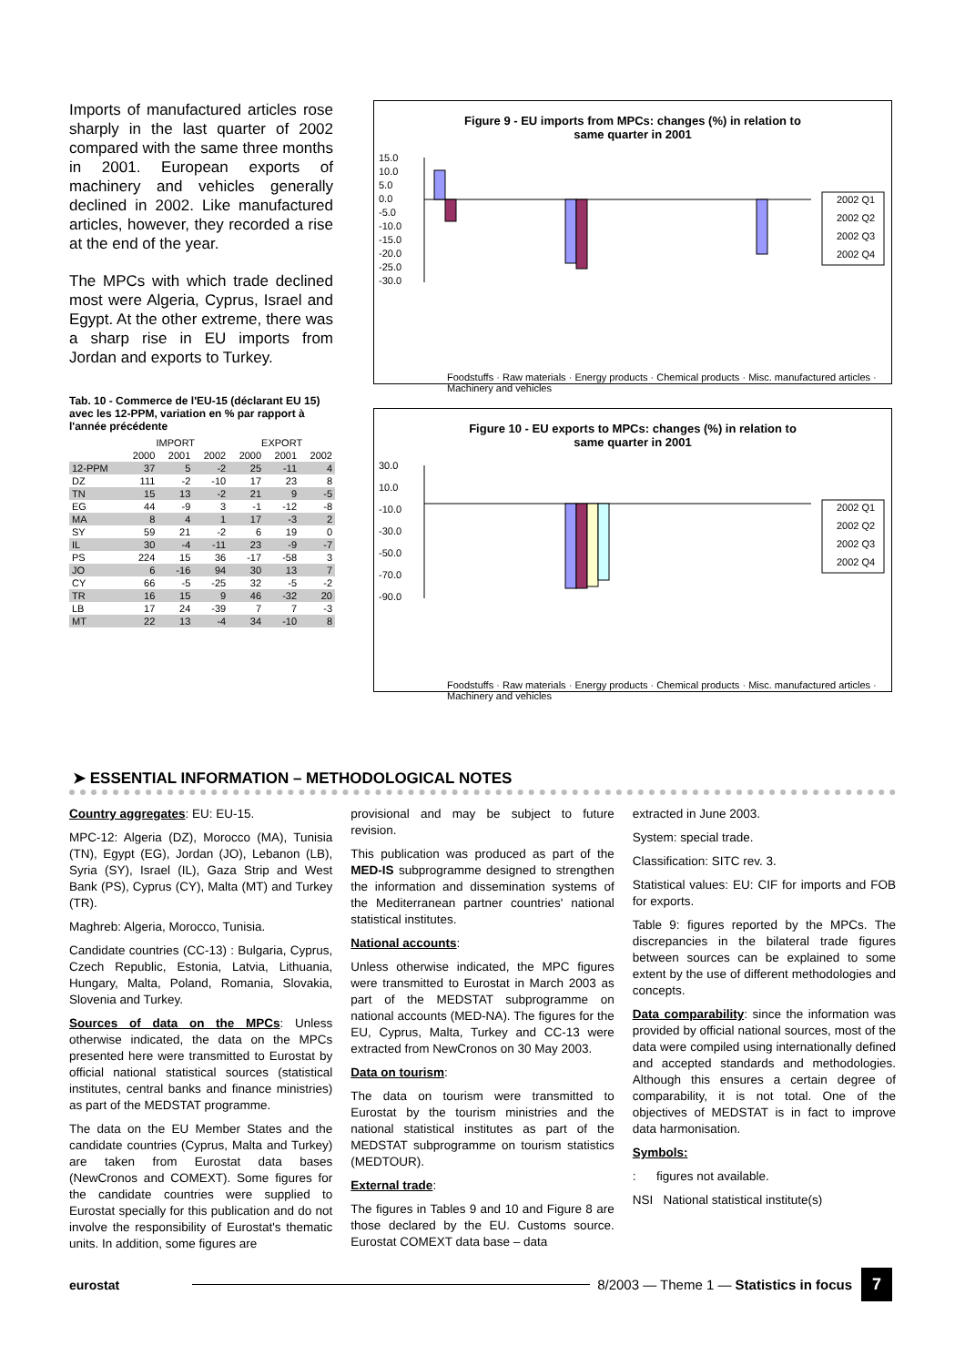Imports of manufactured articles rose sharply in the last quarter of 2002 compared with the same three months in 2001. European exports of machinery and vehicles generally declined in 2002. Like manufactured articles, however, they recorded a rise at the end of the year.
The MPCs with which trade declined most were Algeria, Cyprus, Israel and Egypt. At the other extreme, there was a sharp rise in EU imports from Jordan and exports to Turkey.
Tab. 10 - Commerce de l'EU-15 (déclarant EU 15) avec les 12-PPM, variation en % par rapport à l'année précédente
| | IMPORT | | | EXPORT | | |
| --- | --- | --- | --- | --- | --- | --- |
| | 2000 | 2001 | 2002 | 2000 | 2001 | 2002 |
| 12-PPM | 37 | 5 | -2 | 25 | -11 | 4 |
| DZ | 111 | -2 | -10 | 17 | 23 | 8 |
| TN | 15 | 13 | -2 | 21 | 9 | -5 |
| EG | 44 | -9 | 3 | -1 | -12 | -8 |
| MA | 8 | 4 | 1 | 17 | -3 | 2 |
| SY | 59 | 21 | -2 | 6 | 19 | 0 |
| IL | 30 | -4 | -11 | 23 | -9 | -7 |
| PS | 224 | 15 | 36 | -17 | -58 | 3 |
| JO | 6 | -16 | 94 | 30 | 13 | 7 |
| CY | 66 | -5 | -25 | 32 | -5 | -2 |
| TR | 16 | 15 | 9 | 46 | -32 | 20 |
| LB | 17 | 24 | -39 | 7 | 7 | -3 |
| MT | 22 | 13 | -4 | 34 | -10 | 8 |
Figure 9 - EU imports from MPCs: changes (%) in relation to
same quarter in 2001
15.0
10.0
5.0
0.0
-5.0
-10.0
-15.0
-20.0
-25.0
-30.0
2002 Q1
2002 Q2
2002 Q3
2002 Q4
Foodstuffs · Raw materials · Energy products · Chemical products · Misc. manufactured articles · Machinery and vehicles
Figure 10 - EU exports to MPCs: changes (%) in relation to
same quarter in 2001
30.0
10.0
-10.0
-30.0
-50.0
-70.0
-90.0
2002 Q1
2002 Q2
2002 Q3
2002 Q4
Foodstuffs · Raw materials · Energy products · Chemical products · Misc. manufactured articles · Machinery and vehicles
➤ ESSENTIAL INFORMATION – METHODOLOGICAL NOTES
Country aggregates: EU: EU-15.
MPC-12: Algeria (DZ), Morocco (MA), Tunisia (TN), Egypt (EG), Jordan (JO), Lebanon (LB), Syria (SY), Israel (IL), Gaza Strip and West Bank (PS), Cyprus (CY), Malta (MT) and Turkey (TR).
Maghreb: Algeria, Morocco, Tunisia.
Candidate countries (CC-13) : Bulgaria, Cyprus, Czech Republic, Estonia, Latvia, Lithuania, Hungary, Malta, Poland, Romania, Slovakia, Slovenia and Turkey.
Sources of data on the MPCs: Unless otherwise indicated, the data on the MPCs presented here were transmitted to Eurostat by official national statistical sources (statistical institutes, central banks and finance ministries) as part of the MEDSTAT programme.
The data on the EU Member States and the candidate countries (Cyprus, Malta and Turkey) are taken from Eurostat data bases (NewCronos and COMEXT). Some figures for the candidate countries were supplied to Eurostat specially for this publication and do not involve the responsibility of Eurostat's thematic units. In addition, some figures are
provisional and may be subject to future revision.
This publication was produced as part of the MED-IS subprogramme designed to strengthen the information and dissemination systems of the Mediterranean partner countries' national statistical institutes.
National accounts:
Unless otherwise indicated, the MPC figures were transmitted to Eurostat in March 2003 as part of the MEDSTAT subprogramme on national accounts (MED-NA). The figures for the EU, Cyprus, Malta, Turkey and CC-13 were extracted from NewCronos on 30 May 2003.
Data on tourism:
The data on tourism were transmitted to Eurostat by the tourism ministries and the national statistical institutes as part of the MEDSTAT subprogramme on tourism statistics (MEDTOUR).
External trade:
The figures in Tables 9 and 10 and Figure 8 are those declared by the EU. Customs source. Eurostat COMEXT data base – data
extracted in June 2003.
System: special trade.
Classification: SITC rev. 3.
Statistical values: EU: CIF for imports and FOB for exports.
Table 9: figures reported by the MPCs. The discrepancies in the bilateral trade figures between sources can be explained to some extent by the use of different methodologies and concepts.
Data comparability: since the information was provided by official national sources, most of the data were compiled using internationally defined and accepted standards and methodologies. Although this ensures a certain degree of comparability, it is not total. One of the objectives of MEDSTAT is in fact to improve data harmonisation.
Symbols:
: figures not available.
NSI National statistical institute(s)
eurostat 8/2003 — Theme 1 — Statistics in focus 7